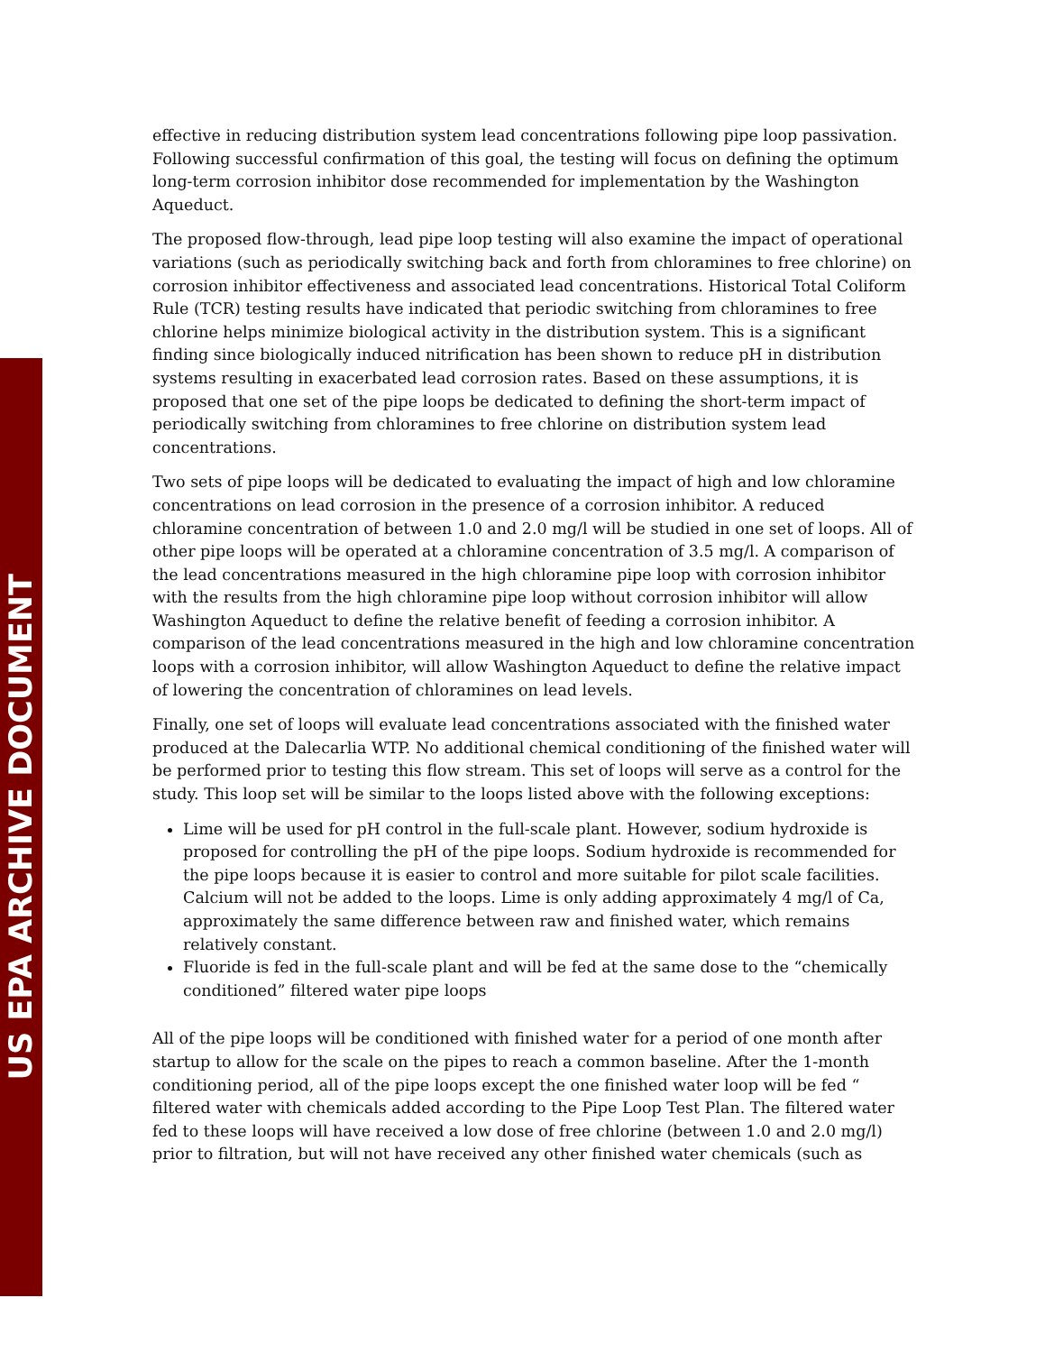US EPA ARCHIVE DOCUMENT
effective in reducing distribution system lead concentrations following pipe loop passivation. Following successful confirmation of this goal, the testing will focus on defining the optimum long-term corrosion inhibitor dose recommended for implementation by the Washington Aqueduct.
The proposed flow-through, lead pipe loop testing will also examine the impact of operational variations (such as periodically switching back and forth from chloramines to free chlorine) on corrosion inhibitor effectiveness and associated lead concentrations. Historical Total Coliform Rule (TCR) testing results have indicated that periodic switching from chloramines to free chlorine helps minimize biological activity in the distribution system. This is a significant finding since biologically induced nitrification has been shown to reduce pH in distribution systems resulting in exacerbated lead corrosion rates. Based on these assumptions, it is proposed that one set of the pipe loops be dedicated to defining the short-term impact of periodically switching from chloramines to free chlorine on distribution system lead concentrations.
Two sets of pipe loops will be dedicated to evaluating the impact of high and low chloramine concentrations on lead corrosion in the presence of a corrosion inhibitor. A reduced chloramine concentration of between 1.0 and 2.0 mg/l will be studied in one set of loops. All of other pipe loops will be operated at a chloramine concentration of 3.5 mg/l. A comparison of the lead concentrations measured in the high chloramine pipe loop with corrosion inhibitor with the results from the high chloramine pipe loop without corrosion inhibitor will allow Washington Aqueduct to define the relative benefit of feeding a corrosion inhibitor. A comparison of the lead concentrations measured in the high and low chloramine concentration loops with a corrosion inhibitor, will allow Washington Aqueduct to define the relative impact of lowering the concentration of chloramines on lead levels.
Finally, one set of loops will evaluate lead concentrations associated with the finished water produced at the Dalecarlia WTP. No additional chemical conditioning of the finished water will be performed prior to testing this flow stream. This set of loops will serve as a control for the study. This loop set will be similar to the loops listed above with the following exceptions:
Lime will be used for pH control in the full-scale plant. However, sodium hydroxide is proposed for controlling the pH of the pipe loops. Sodium hydroxide is recommended for the pipe loops because it is easier to control and more suitable for pilot scale facilities. Calcium will not be added to the loops. Lime is only adding approximately 4 mg/l of Ca, approximately the same difference between raw and finished water, which remains relatively constant.
Fluoride is fed in the full-scale plant and will be fed at the same dose to the “chemically conditioned” filtered water pipe loops
All of the pipe loops will be conditioned with finished water for a period of one month after startup to allow for the scale on the pipes to reach a common baseline. After the 1-month conditioning period, all of the pipe loops except the one finished water loop will be fed “ filtered water with chemicals added according to the Pipe Loop Test Plan. The filtered water fed to these loops will have received a low dose of free chlorine (between 1.0 and 2.0 mg/l) prior to filtration, but will not have received any other finished water chemicals (such as